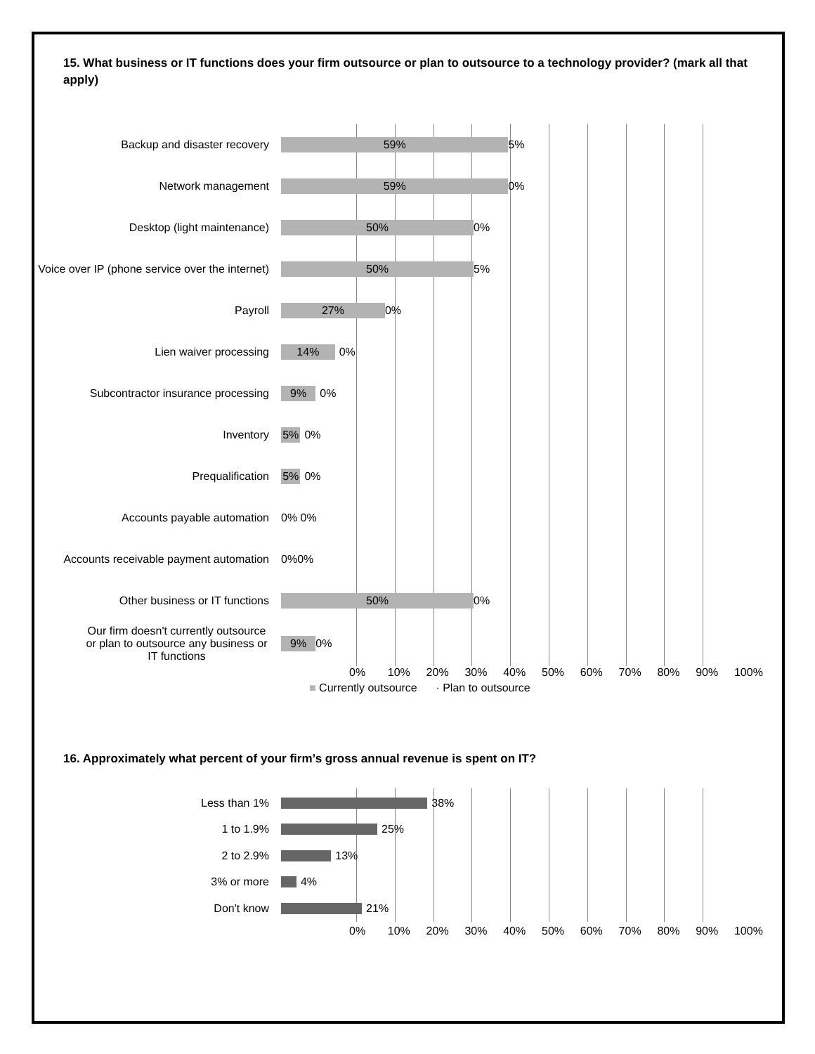15. What business or IT functions does your firm outsource or plan to outsource to a technology provider? (mark all that apply)
Backup and disaster recovery
59%
5%
Network management
59%
0%
Desktop (light maintenance)
50%
0%
Voice over IP (phone service over the internet)
50%
5%
Payroll
27%
0%
Lien waiver processing
14%
0%
Subcontractor insurance processing
9%
0%
Inventory
5%
0%
Prequalification
5%
0%
Accounts payable automation
0% 0%
Accounts receivable payment automation
0%0%
Other business or IT functions
50%
0%
Our firm doesn't currently outsource or plan to outsource any business or IT functions
9%
0%
0% 10% 20% 30% 40% 50% 60% 70% 80% 90% 100%
■ Currently outsource · Plan to outsource
16. Approximately what percent of your firm’s gross annual revenue is spent on IT?
Less than 1%
38%
1 to 1.9%
25%
2 to 2.9%
13%
3% or more
4%
Don't know
21%
0% 10% 20% 30% 40% 50% 60% 70% 80% 90% 100%